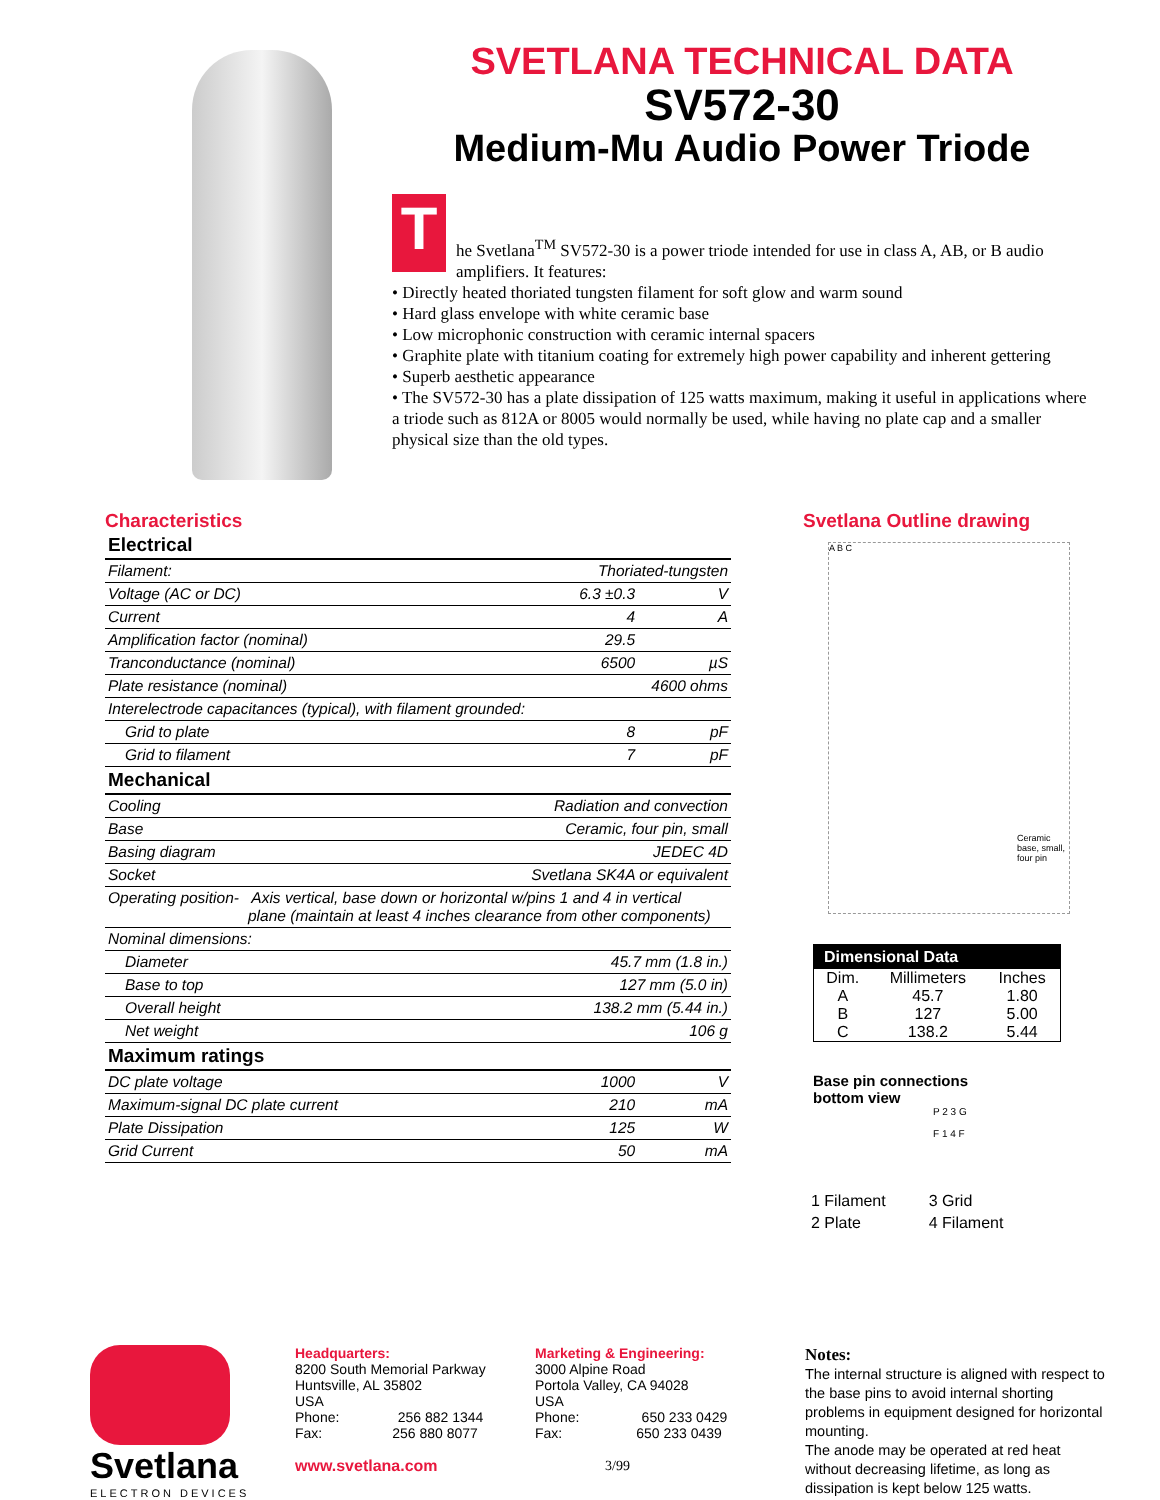SVETLANA TECHNICAL DATA
SV572-30
Medium-Mu Audio Power Triode
T
he Svetlana<sup>TM</sup> SV572-30 is a power triode intended for use in class A, AB, or B audio amplifiers. It features:
• Directly heated thoriated tungsten filament for soft glow and warm sound
• Hard glass envelope with white ceramic base
• Low microphonic construction with ceramic internal spacers
• Graphite plate with titanium coating for extremely high power capability and inherent gettering
• Superb aesthetic appearance
• The SV572-30 has a plate dissipation of 125 watts maximum, making it useful in applications where a triode such as 812A or 8005 would normally be used, while having no plate cap and a smaller physical size than the old types.
Characteristics
| Electrical | | |
| --- | --- | --- |
| Filament: | Thoriated-tungsten | |
| Voltage (AC or DC) | 6.3 ±0.3 | V |
| Current | 4 | A |
| Amplification factor (nominal) | 29.5 | |
| Tranconductance (nominal) | 6500 | µS |
| Plate resistance (nominal) | 4600 ohms | |
| Interelectrode capacitances (typical), with filament grounded: | | |
| Grid to plate | 8 | pF |
| Grid to filament | 7 | pF |
| Mechanical | | |
| Cooling | Radiation and convection | |
| Base | Ceramic, four pin, small | |
| Basing diagram | JEDEC 4D | |
| Socket | Svetlana SK4A or equivalent | |
| Operating position- Axis vertical, base down or horizontal w/pins 1 and 4 in vertical plane (maintain at least 4 inches clearance from other components) | | |
| Nominal dimensions: | | |
| Diameter | 45.7 mm (1.8 in.) | |
| Base to top | 127 mm (5.0 in) | |
| Overall height | 138.2 mm (5.44 in.) | |
| Net weight | 106 g | |
| Maximum ratings | | |
| DC plate voltage | 1000 | V |
| Maximum-signal DC plate current | 210 | mA |
| Plate Dissipation | 125 | W |
| Grid Current | 50 | mA |
Svetlana Outline drawing
A B C
Ceramic base, small, four pin
| Dimensional Data | | |
| --- | --- | --- |
| Dim. | Millimeters | Inches |
| A | 45.7 | 1.80 |
| B | 127 | 5.00 |
| C | 138.2 | 5.44 |
Base pin connections
bottom view
P 2 3 G
F 1 4 F
| 1 Filament | 3 Grid |
| 2 Plate | 4 Filament |
Svetlana
ELECTRON DEVICES
Headquarters:
8200 South Memorial Parkway
Huntsville, AL 35802
USA
Phone: 256 882 1344
Fax: 256 880 8077
www.svetlana.com
Marketing & Engineering:
3000 Alpine Road
Portola Valley, CA 94028
USA
Phone: 650 233 0429
Fax: 650 233 0439
3/99
Notes:
The internal structure is aligned with respect to the base pins to avoid internal shorting problems in equipment designed for horizontal mounting.
The anode may be operated at red heat without decreasing lifetime, as long as dissipation is kept below 125 watts.